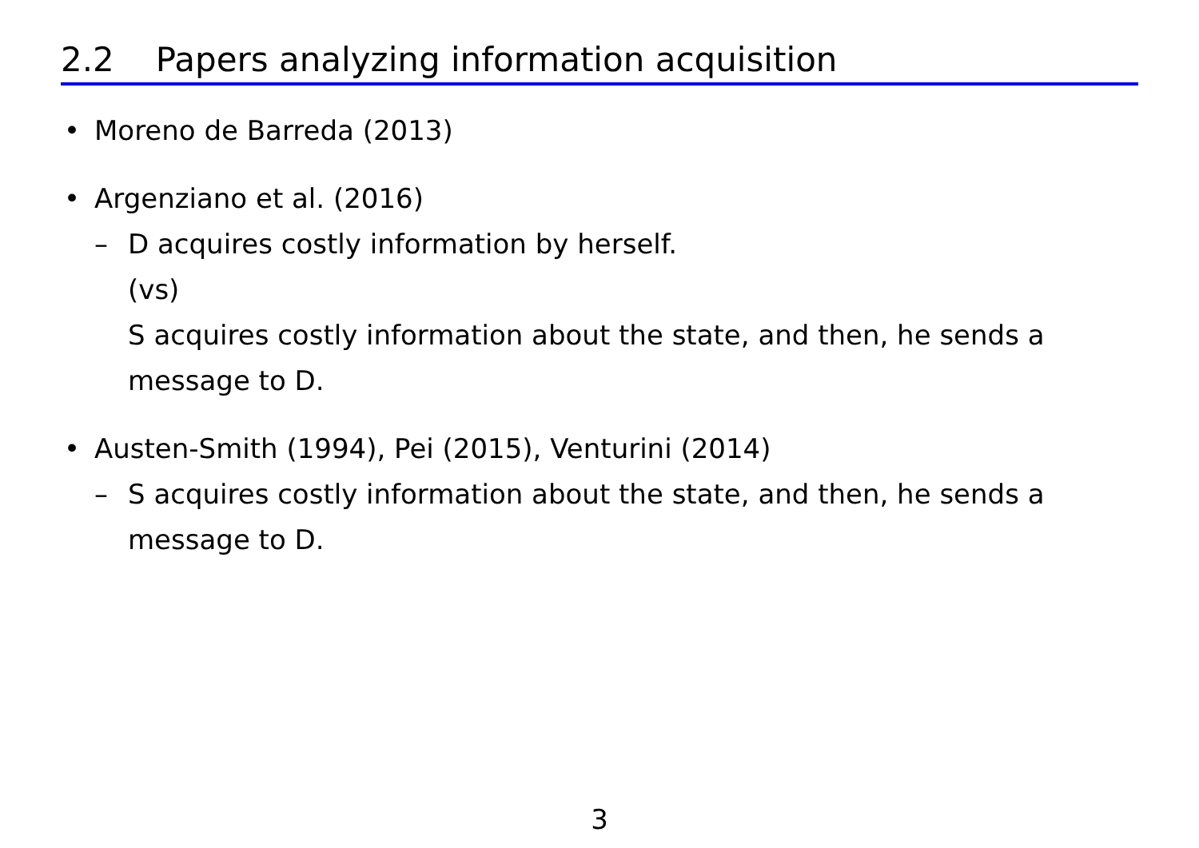2.2 Papers analyzing information acquisition
• Moreno de Barreda (2013)
• Argenziano et al. (2016)
– D acquires costly information by herself.
(vs)
S acquires costly information about the state, and then, he sends a message to D.
• Austen-Smith (1994), Pei (2015), Venturini (2014)
– S acquires costly information about the state, and then, he sends a message to D.
3